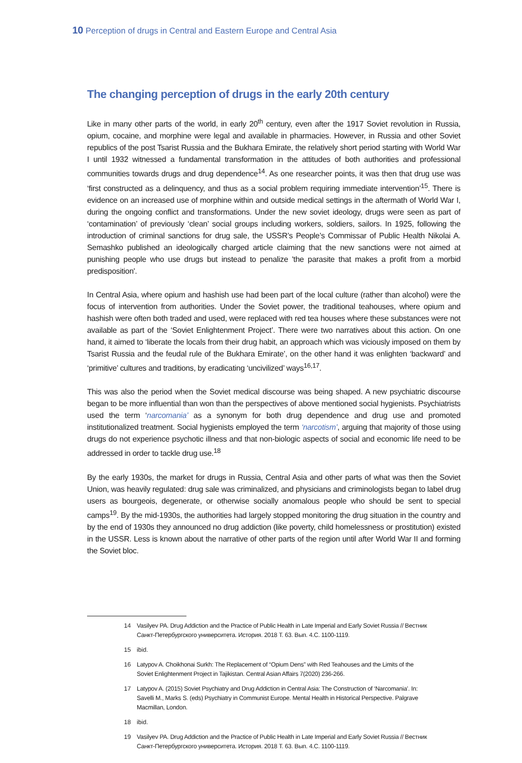10 Perception of drugs in Central and Eastern Europe and Central Asia
The changing perception of drugs in the early 20th century
Like in many other parts of the world, in early 20<sup>th</sup> century, even after the 1917 Soviet revolution in Russia, opium, cocaine, and morphine were legal and available in pharmacies. However, in Russia and other Soviet republics of the post Tsarist Russia and the Bukhara Emirate, the relatively short period starting with World War I until 1932 witnessed a fundamental transformation in the attitudes of both authorities and professional communities towards drugs and drug dependence<sup>14</sup>. As one researcher points, it was then that drug use was ‘first constructed as a delinquency, and thus as a social problem requiring immediate intervention’<sup>15</sup>. There is evidence on an increased use of morphine within and outside medical settings in the aftermath of World War I, during the ongoing conflict and transformations. Under the new soviet ideology, drugs were seen as part of ‘contamination’ of previously ‘clean’ social groups including workers, soldiers, sailors. In 1925, following the introduction of criminal sanctions for drug sale, the USSR’s People’s Commissar of Public Health Nikolai A. Semashko published an ideologically charged article claiming that the new sanctions were not aimed at punishing people who use drugs but instead to penalize 'the parasite that makes a profit from a morbid predisposition'.
In Central Asia, where opium and hashish use had been part of the local culture (rather than alcohol) were the focus of intervention from authorities. Under the Soviet power, the traditional teahouses, where opium and hashish were often both traded and used, were replaced with red tea houses where these substances were not available as part of the ‘Soviet Enlightenment Project’. There were two narratives about this action. On one hand, it aimed to ‘liberate the locals from their drug habit, an approach which was viciously imposed on them by Tsarist Russia and the feudal rule of the Bukhara Emirate’, on the other hand it was enlighten ‘backward’ and ‘primitive’ cultures and traditions, by eradicating ‘uncivilized’ ways<sup>16,17</sup>.
This was also the period when the Soviet medical discourse was being shaped. A new psychiatric discourse began to be more influential than won than the perspectives of above mentioned social hygienists. Psychiatrists used the term ‘narcomania’ as a synonym for both drug dependence and drug use and promoted institutionalized treatment. Social hygienists employed the term ‘narcotism’, arguing that majority of those using drugs do not experience psychotic illness and that non-biologic aspects of social and economic life need to be addressed in order to tackle drug use.<sup>18</sup>
By the early 1930s, the market for drugs in Russia, Central Asia and other parts of what was then the Soviet Union, was heavily regulated: drug sale was criminalized, and physicians and criminologists began to label drug users as bourgeois, degenerate, or otherwise socially anomalous people who should be sent to special camps<sup>19</sup>. By the mid-1930s, the authorities had largely stopped monitoring the drug situation in the country and by the end of 1930s they announced no drug addiction (like poverty, child homelessness or prostitution) existed in the USSR. Less is known about the narrative of other parts of the region until after World War II and forming the Soviet bloc.
14
Vasilyev PA. Drug Addiction and the Practice of Public Health in Late Imperial and Early Soviet Russia // Вестник Санкт-Петербургского университета. История. 2018 Т. 63. Вып. 4.С. 1100-1119.
15 ibid.
16
Latypov A. Choikhonai Surkh: The Replacement of “Opium Dens” with Red Teahouses and the Limits of the Soviet Enlightenment Project in Tajikistan. Central Asian Affairs 7(2020) 236-266.
17
Latypov A. (2015) Soviet Psychiatry and Drug Addiction in Central Asia: The Construction of ‘Narcomania’. In: Savelli M., Marks S. (eds) Psychiatry in Communist Europe. Mental Health in Historical Perspective. Palgrave Macmillan, London.
18 ibid.
19
Vasilyev PA. Drug Addiction and the Practice of Public Health in Late Imperial and Early Soviet Russia // Вестник Санкт-Петербургского университета. История. 2018 Т. 63. Вып. 4.С. 1100-1119.